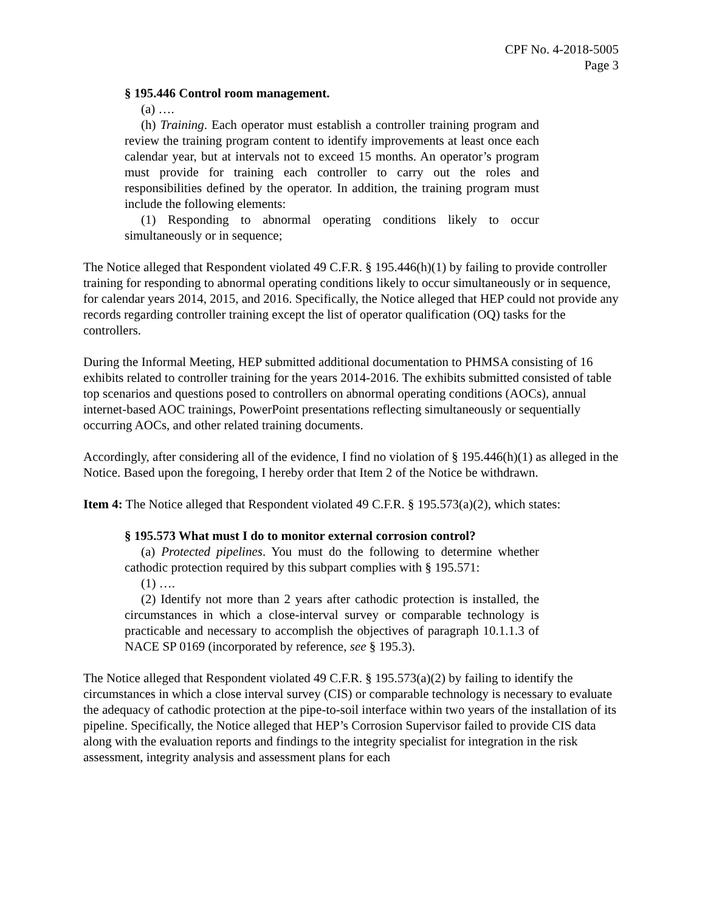CPF No. 4-2018-5005
Page 3
§ 195.446 Control room management.
(a) ….
(h) Training. Each operator must establish a controller training program and review the training program content to identify improvements at least once each calendar year, but at intervals not to exceed 15 months. An operator’s program must provide for training each controller to carry out the roles and responsibilities defined by the operator. In addition, the training program must include the following elements:
(1) Responding to abnormal operating conditions likely to occur simultaneously or in sequence;
The Notice alleged that Respondent violated 49 C.F.R. § 195.446(h)(1) by failing to provide controller training for responding to abnormal operating conditions likely to occur simultaneously or in sequence, for calendar years 2014, 2015, and 2016. Specifically, the Notice alleged that HEP could not provide any records regarding controller training except the list of operator qualification (OQ) tasks for the controllers.
During the Informal Meeting, HEP submitted additional documentation to PHMSA consisting of 16 exhibits related to controller training for the years 2014-2016. The exhibits submitted consisted of table top scenarios and questions posed to controllers on abnormal operating conditions (AOCs), annual internet-based AOC trainings, PowerPoint presentations reflecting simultaneously or sequentially occurring AOCs, and other related training documents.
Accordingly, after considering all of the evidence, I find no violation of § 195.446(h)(1) as alleged in the Notice. Based upon the foregoing, I hereby order that Item 2 of the Notice be withdrawn.
Item 4: The Notice alleged that Respondent violated 49 C.F.R. § 195.573(a)(2), which states:
§ 195.573 What must I do to monitor external corrosion control?
(a) Protected pipelines. You must do the following to determine whether cathodic protection required by this subpart complies with § 195.571:
(1) ….
(2) Identify not more than 2 years after cathodic protection is installed, the circumstances in which a close-interval survey or comparable technology is practicable and necessary to accomplish the objectives of paragraph 10.1.1.3 of NACE SP 0169 (incorporated by reference, see § 195.3).
The Notice alleged that Respondent violated 49 C.F.R. § 195.573(a)(2) by failing to identify the circumstances in which a close interval survey (CIS) or comparable technology is necessary to evaluate the adequacy of cathodic protection at the pipe-to-soil interface within two years of the installation of its pipeline. Specifically, the Notice alleged that HEP’s Corrosion Supervisor failed to provide CIS data along with the evaluation reports and findings to the integrity specialist for integration in the risk assessment, integrity analysis and assessment plans for each